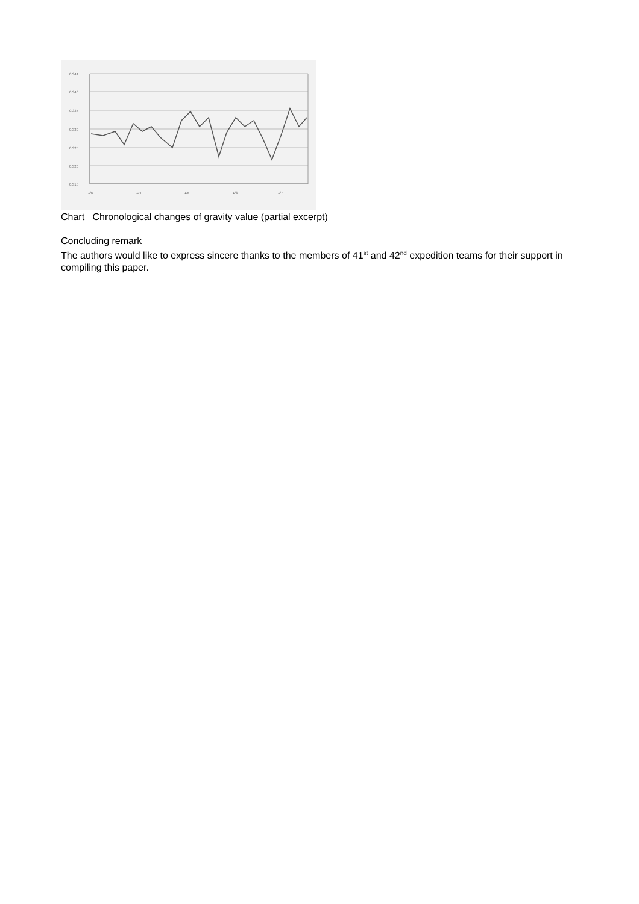0.341
0.340
0.335
0.330
0.325
0.320
0.315
1/5
1/4
1/5
1/6
1/7
Chart Chronological changes of gravity value (partial excerpt)
Concluding remark
The authors would like to express sincere thanks to the members of 41<sup>st</sup> and 42<sup>nd</sup> expedition teams for their support in compiling this paper.